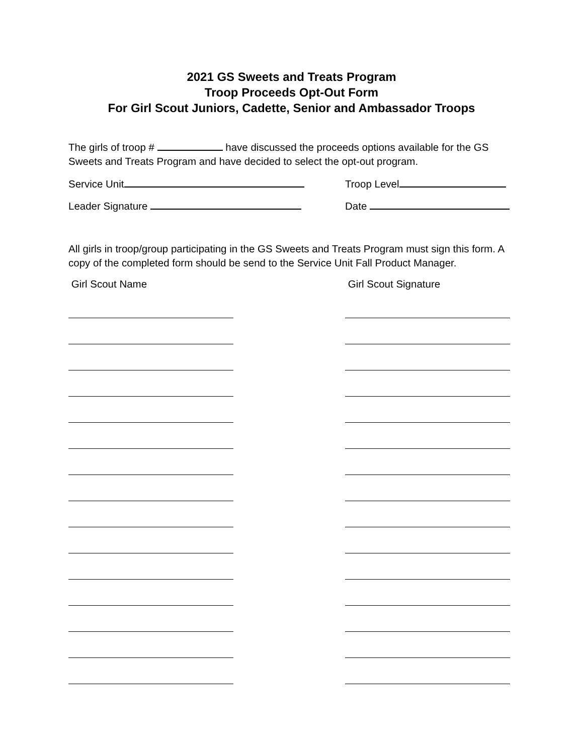2021 GS Sweets and Treats Program
Troop Proceeds Opt-Out Form
For Girl Scout Juniors, Cadette, Senior and Ambassador Troops
The girls of troop # have discussed the proceeds options available for the GS Sweets and Treats Program and have decided to select the opt-out program.
Service Unit Troop Level
Leader Signature Date
All girls in troop/group participating in the GS Sweets and Treats Program must sign this form. A copy of the completed form should be send to the Service Unit Fall Product Manager.
Girl Scout Name Girl Scout Signature